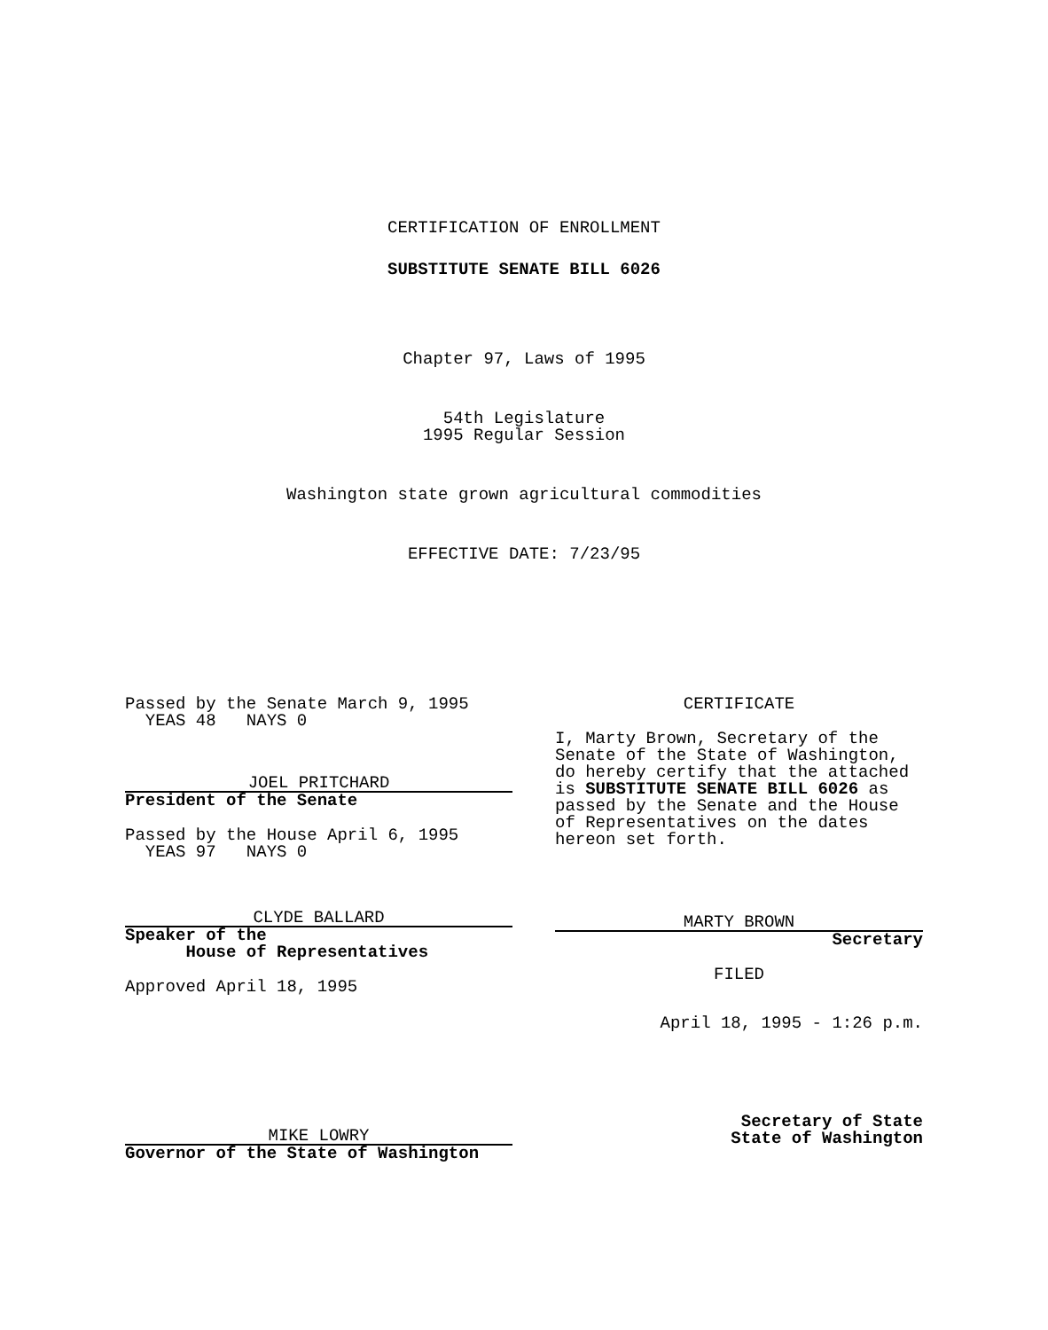CERTIFICATION OF ENROLLMENT
SUBSTITUTE SENATE BILL 6026
Chapter 97, Laws of 1995
54th Legislature
1995 Regular Session
Washington state grown agricultural commodities
EFFECTIVE DATE: 7/23/95
Passed by the Senate March 9, 1995
YEAS 48 NAYS 0
JOEL PRITCHARD
President of the Senate
Passed by the House April 6, 1995
YEAS 97 NAYS 0
CLYDE BALLARD
Speaker of the
House of Representatives
Approved April 18, 1995
MIKE LOWRY
Governor of the State of Washington
CERTIFICATE
I, Marty Brown, Secretary of the Senate of the State of Washington, do hereby certify that the attached is SUBSTITUTE SENATE BILL 6026 as passed by the Senate and the House of Representatives on the dates hereon set forth.
MARTY BROWN
Secretary
FILED
April 18, 1995 - 1:26 p.m.
Secretary of State
State of Washington